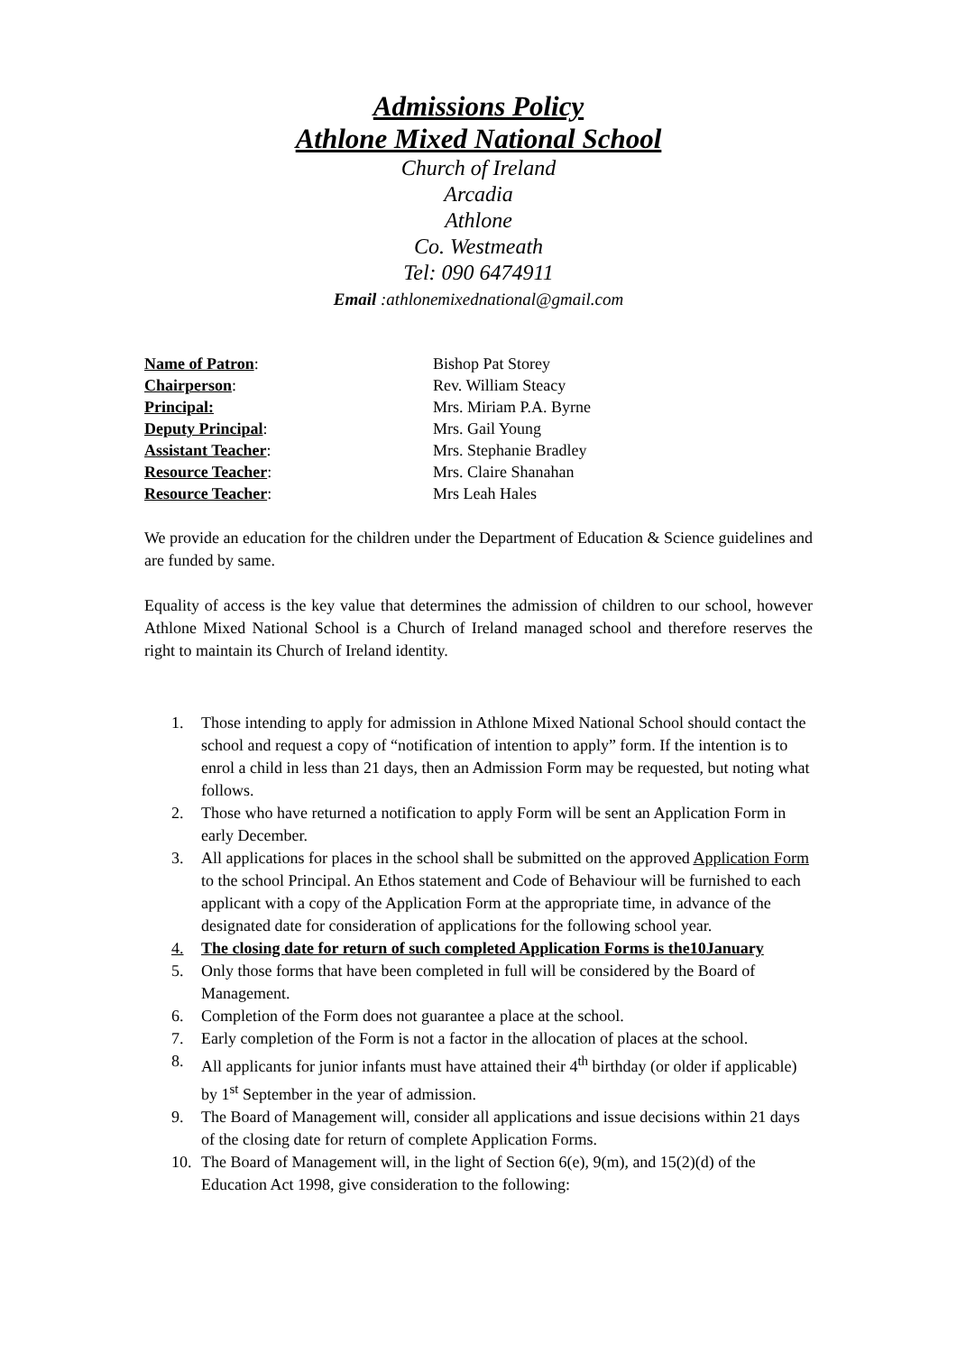Admissions Policy
Athlone Mixed National School
Church of Ireland
Arcadia
Athlone
Co. Westmeath
Tel: 090 6474911
Email :athlonemixednational@gmail.com
Name of Patron: Bishop Pat Storey
Chairperson: Rev. William Steacy
Principal: Mrs. Miriam P.A. Byrne
Deputy Principal: Mrs. Gail Young
Assistant Teacher: Mrs. Stephanie Bradley
Resource Teacher: Mrs. Claire Shanahan
Resource Teacher: Mrs Leah Hales
We provide an education for the children under the Department of Education & Science guidelines and are funded by same.
Equality of access is the key value that determines the admission of children to our school, however Athlone Mixed National School is a Church of Ireland managed school and therefore reserves the right to maintain its Church of Ireland identity.
1. Those intending to apply for admission in Athlone Mixed National School should contact the school and request a copy of “notification of intention to apply” form. If the intention is to enrol a child in less than 21 days, then an Admission Form may be requested, but noting what follows.
2. Those who have returned a notification to apply Form will be sent an Application Form in early December.
3. All applications for places in the school shall be submitted on the approved Application Form to the school Principal. An Ethos statement and Code of Behaviour will be furnished to each applicant with a copy of the Application Form at the appropriate time, in advance of the designated date for consideration of applications for the following school year.
4. The closing date for return of such completed Application Forms is the10January
5. Only those forms that have been completed in full will be considered by the Board of Management.
6. Completion of the Form does not guarantee a place at the school.
7. Early completion of the Form is not a factor in the allocation of places at the school.
8. All applicants for junior infants must have attained their 4<sup>th</sup> birthday (or older if applicable) by 1<sup>st</sup> September in the year of admission.
9. The Board of Management will, consider all applications and issue decisions within 21 days of the closing date for return of complete Application Forms.
10. The Board of Management will, in the light of Section 6(e), 9(m), and 15(2)(d) of the Education Act 1998, give consideration to the following: